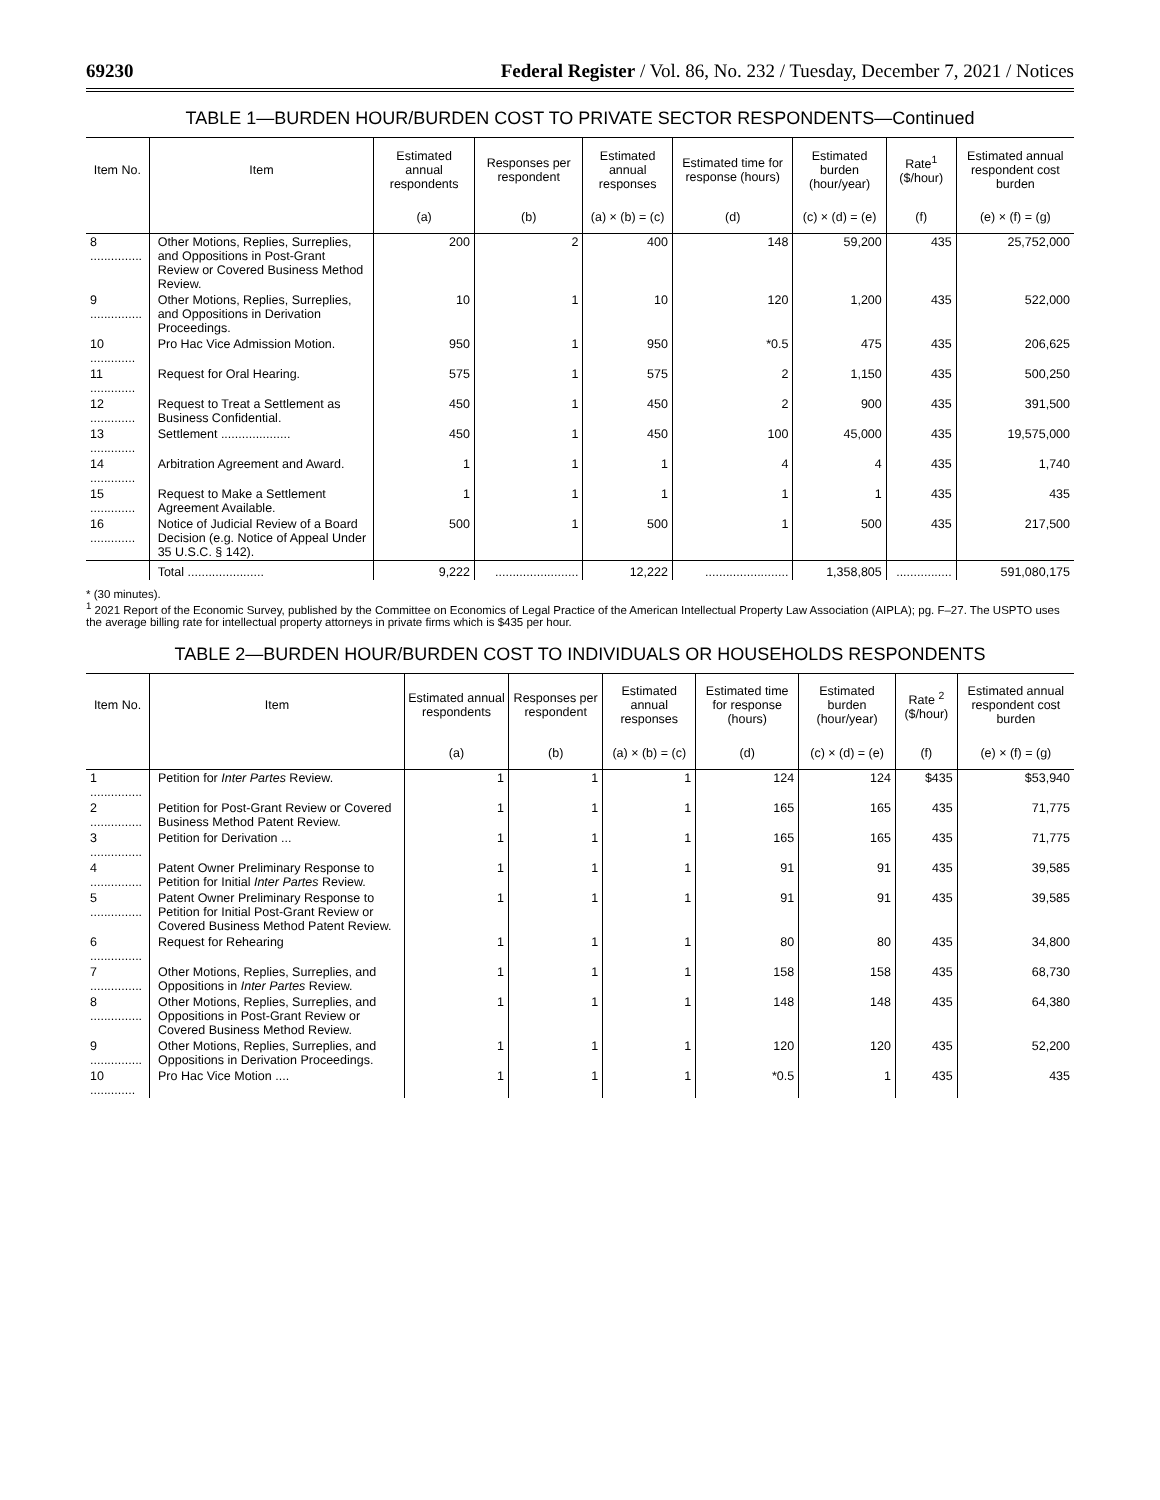69230 Federal Register / Vol. 86, No. 232 / Tuesday, December 7, 2021 / Notices
TABLE 1—BURDEN HOUR/BURDEN COST TO PRIVATE SECTOR RESPONDENTS—Continued
| Item No. | Item | Estimated annual respondents | Responses per respondent | Estimated annual responses | Estimated time for response (hours) | Estimated burden (hour/year) | Rate<sup>1</sup> ($/hour) | Estimated annual respondent cost burden |
| --- | --- | --- | --- | --- | --- | --- | --- | --- |
| | | (a) | (b) | (a) × (b) = (c) | (d) | (c) × (d) = (e) | (f) | (e) × (f) = (g) |
| 8 ............... | Other Motions, Replies, Surreplies, and Oppositions in Post-Grant Review or Covered Business Method Review. | 200 | 2 | 400 | 148 | 59,200 | 435 | 25,752,000 |
| 9 ............... | Other Motions, Replies, Surreplies, and Oppositions in Derivation Proceedings. | 10 | 1 | 10 | 120 | 1,200 | 435 | 522,000 |
| 10 ............. | Pro Hac Vice Admission Motion. | 950 | 1 | 950 | *0.5 | 475 | 435 | 206,625 |
| 11 ............. | Request for Oral Hearing. | 575 | 1 | 575 | 2 | 1,150 | 435 | 500,250 |
| 12 ............. | Request to Treat a Settlement as Business Confidential. | 450 | 1 | 450 | 2 | 900 | 435 | 391,500 |
| 13 ............. | Settlement .................... | 450 | 1 | 450 | 100 | 45,000 | 435 | 19,575,000 |
| 14 ............. | Arbitration Agreement and Award. | 1 | 1 | 1 | 4 | 4 | 435 | 1,740 |
| 15 ............. | Request to Make a Settlement Agreement Available. | 1 | 1 | 1 | 1 | 1 | 435 | 435 |
| 16 ............. | Notice of Judicial Review of a Board Decision (e.g. Notice of Appeal Under 35 U.S.C. § 142). | 500 | 1 | 500 | 1 | 500 | 435 | 217,500 |
| | Total ...................... | 9,222 | ........................ | 12,222 | ........................ | 1,358,805 | ................ | 591,080,175 |
* (30 minutes).
<sup>1</sup> 2021 Report of the Economic Survey, published by the Committee on Economics of Legal Practice of the American Intellectual Property Law Association (AIPLA); pg. F–27. The USPTO uses the average billing rate for intellectual property attorneys in private firms which is $435 per hour.
TABLE 2—BURDEN HOUR/BURDEN COST TO INDIVIDUALS OR HOUSEHOLDS RESPONDENTS
| Item No. | Item | Estimated annual respondents | Responses per respondent | Estimated annual responses | Estimated time for response (hours) | Estimated burden (hour/year) | Rate <sup>2</sup> ($/hour) | Estimated annual respondent cost burden |
| --- | --- | --- | --- | --- | --- | --- | --- | --- |
| | | (a) | (b) | (a) × (b) = (c) | (d) | (c) × (d) = (e) | (f) | (e) × (f) = (g) |
| 1 ............... | Petition for Inter Partes Review. | 1 | 1 | 1 | 124 | 124 | $435 | $53,940 |
| 2 ............... | Petition for Post-Grant Review or Covered Business Method Patent Review. | 1 | 1 | 1 | 165 | 165 | 435 | 71,775 |
| 3 ............... | Petition for Derivation ... | 1 | 1 | 1 | 165 | 165 | 435 | 71,775 |
| 4 ............... | Patent Owner Preliminary Response to Petition for Initial Inter Partes Review. | 1 | 1 | 1 | 91 | 91 | 435 | 39,585 |
| 5 ............... | Patent Owner Preliminary Response to Petition for Initial Post-Grant Review or Covered Business Method Patent Review. | 1 | 1 | 1 | 91 | 91 | 435 | 39,585 |
| 6 ............... | Request for Rehearing | 1 | 1 | 1 | 80 | 80 | 435 | 34,800 |
| 7 ............... | Other Motions, Replies, Surreplies, and Oppositions in Inter Partes Review. | 1 | 1 | 1 | 158 | 158 | 435 | 68,730 |
| 8 ............... | Other Motions, Replies, Surreplies, and Oppositions in Post-Grant Review or Covered Business Method Review. | 1 | 1 | 1 | 148 | 148 | 435 | 64,380 |
| 9 ............... | Other Motions, Replies, Surreplies, and Oppositions in Derivation Proceedings. | 1 | 1 | 1 | 120 | 120 | 435 | 52,200 |
| 10 ............. | Pro Hac Vice Motion .... | 1 | 1 | 1 | *0.5 | 1 | 435 | 435 |